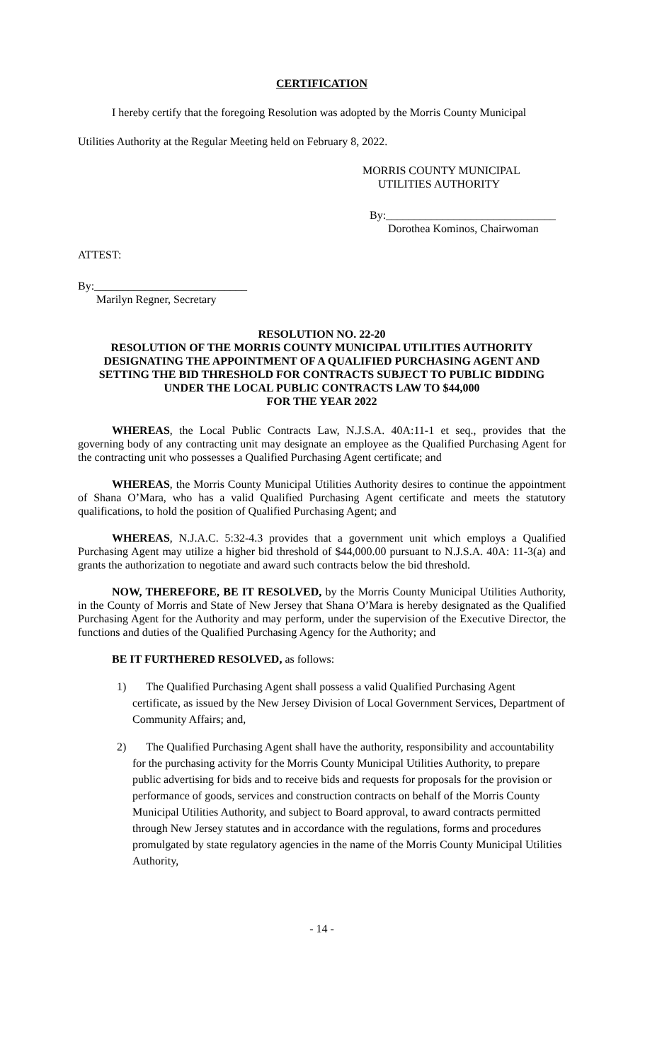CERTIFICATION
I hereby certify that the foregoing Resolution was adopted by the Morris County Municipal
Utilities Authority at the Regular Meeting held on February 8, 2022.
MORRIS COUNTY MUNICIPAL
UTILITIES AUTHORITY
By:______________________________
Dorothea Kominos, Chairwoman
ATTEST:
By:___________________________
Marilyn Regner, Secretary
RESOLUTION NO. 22-20
RESOLUTION OF THE MORRIS COUNTY MUNICIPAL UTILITIES AUTHORITY DESIGNATING THE APPOINTMENT OF A QUALIFIED PURCHASING AGENT AND SETTING THE BID THRESHOLD FOR CONTRACTS SUBJECT TO PUBLIC BIDDING UNDER THE LOCAL PUBLIC CONTRACTS LAW TO $44,000
FOR THE YEAR 2022
WHEREAS, the Local Public Contracts Law, N.J.S.A. 40A:11-1 et seq., provides that the governing body of any contracting unit may designate an employee as the Qualified Purchasing Agent for the contracting unit who possesses a Qualified Purchasing Agent certificate; and
WHEREAS, the Morris County Municipal Utilities Authority desires to continue the appointment of Shana O’Mara, who has a valid Qualified Purchasing Agent certificate and meets the statutory qualifications, to hold the position of Qualified Purchasing Agent; and
WHEREAS, N.J.A.C. 5:32-4.3 provides that a government unit which employs a Qualified Purchasing Agent may utilize a higher bid threshold of $44,000.00 pursuant to N.J.S.A. 40A: 11-3(a) and grants the authorization to negotiate and award such contracts below the bid threshold.
NOW, THEREFORE, BE IT RESOLVED, by the Morris County Municipal Utilities Authority, in the County of Morris and State of New Jersey that Shana O’Mara is hereby designated as the Qualified Purchasing Agent for the Authority and may perform, under the supervision of the Executive Director, the functions and duties of the Qualified Purchasing Agency for the Authority; and
BE IT FURTHERED RESOLVED, as follows:
1) The Qualified Purchasing Agent shall possess a valid Qualified Purchasing Agent certificate, as issued by the New Jersey Division of Local Government Services, Department of Community Affairs; and,
2) The Qualified Purchasing Agent shall have the authority, responsibility and accountability for the purchasing activity for the Morris County Municipal Utilities Authority, to prepare public advertising for bids and to receive bids and requests for proposals for the provision or performance of goods, services and construction contracts on behalf of the Morris County Municipal Utilities Authority, and subject to Board approval, to award contracts permitted through New Jersey statutes and in accordance with the regulations, forms and procedures promulgated by state regulatory agencies in the name of the Morris County Municipal Utilities Authority,
- 14 -